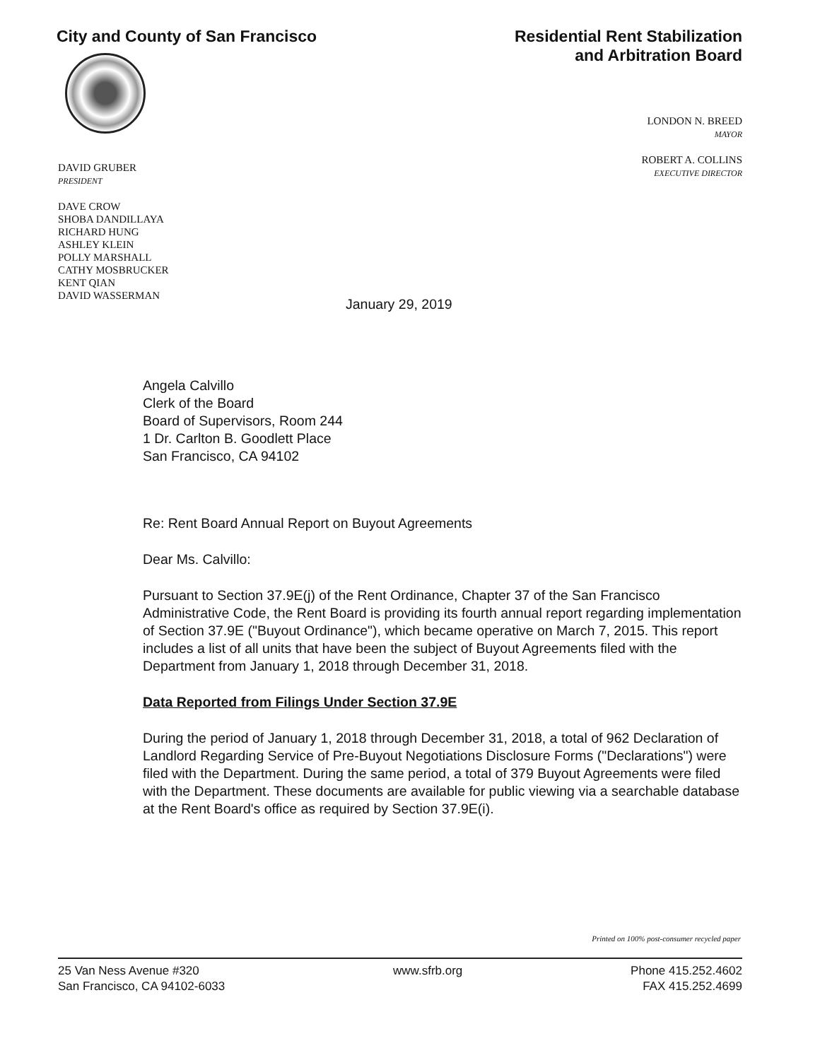City and County of San Francisco
Residential Rent Stabilization
and Arbitration Board
LONDON N. BREED
MAYOR
ROBERT A. COLLINS
EXECUTIVE DIRECTOR
DAVID GRUBER
PRESIDENT
DAVE CROW
SHOBA DANDILLAYA
RICHARD HUNG
ASHLEY KLEIN
POLLY MARSHALL
CATHY MOSBRUCKER
KENT QIAN
DAVID WASSERMAN
January 29, 2019
Angela Calvillo
Clerk of the Board
Board of Supervisors, Room 244
1 Dr. Carlton B. Goodlett Place
San Francisco, CA 94102
Re: Rent Board Annual Report on Buyout Agreements
Dear Ms. Calvillo:
Pursuant to Section 37.9E(j) of the Rent Ordinance, Chapter 37 of the San Francisco Administrative Code, the Rent Board is providing its fourth annual report regarding implementation of Section 37.9E ("Buyout Ordinance"), which became operative on March 7, 2015. This report includes a list of all units that have been the subject of Buyout Agreements filed with the Department from January 1, 2018 through December 31, 2018.
Data Reported from Filings Under Section 37.9E
During the period of January 1, 2018 through December 31, 2018, a total of 962 Declaration of Landlord Regarding Service of Pre-Buyout Negotiations Disclosure Forms ("Declarations") were filed with the Department. During the same period, a total of 379 Buyout Agreements were filed with the Department. These documents are available for public viewing via a searchable database at the Rent Board's office as required by Section 37.9E(i).
Printed on 100% post-consumer recycled paper
25 Van Ness Avenue #320
San Francisco, CA 94102-6033
www.sfrb.org Phone 415.252.4602
FAX 415.252.4699